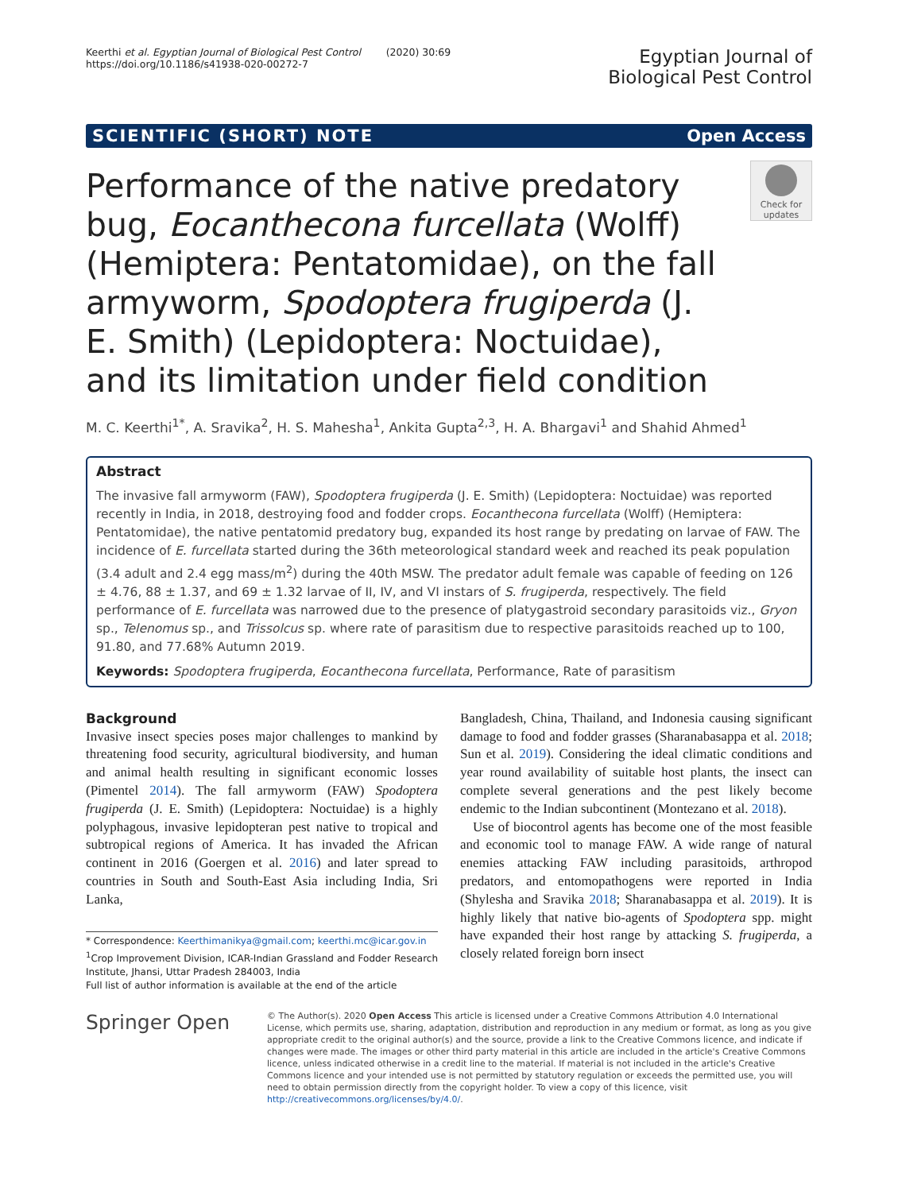Keerthi et al. Egyptian Journal of Biological Pest Control (2020) 30:69
https://doi.org/10.1186/s41938-020-00272-7
Egyptian Journal of
Biological Pest Control
SCIENTIFIC (SHORT) NOTE Open Access
Performance of the native predatory bug, Eocanthecona furcellata (Wolff) (Hemiptera: Pentatomidae), on the fall armyworm, Spodoptera frugiperda (J. E. Smith) (Lepidoptera: Noctuidae), and its limitation under field condition
Check for updates
M. C. Keerthi<sup>1*</sup>, A. Sravika<sup>2</sup>, H. S. Mahesha<sup>1</sup>, Ankita Gupta<sup>2,3</sup>, H. A. Bhargavi<sup>1</sup> and Shahid Ahmed<sup>1</sup>
Abstract
The invasive fall armyworm (FAW), Spodoptera frugiperda (J. E. Smith) (Lepidoptera: Noctuidae) was reported recently in India, in 2018, destroying food and fodder crops. Eocanthecona furcellata (Wolff) (Hemiptera: Pentatomidae), the native pentatomid predatory bug, expanded its host range by predating on larvae of FAW. The incidence of E. furcellata started during the 36th meteorological standard week and reached its peak population (3.4 adult and 2.4 egg mass/m<sup>2</sup>) during the 40th MSW. The predator adult female was capable of feeding on 126 ± 4.76, 88 ± 1.37, and 69 ± 1.32 larvae of II, IV, and VI instars of S. frugiperda, respectively. The field performance of E. furcellata was narrowed due to the presence of platygastroid secondary parasitoids viz., Gryon sp., Telenomus sp., and Trissolcus sp. where rate of parasitism due to respective parasitoids reached up to 100, 91.80, and 77.68% Autumn 2019.
Keywords: Spodoptera frugiperda, Eocanthecona furcellata, Performance, Rate of parasitism
Background
Invasive insect species poses major challenges to mankind by threatening food security, agricultural biodiversity, and human and animal health resulting in significant economic losses (Pimentel 2014). The fall armyworm (FAW) Spodoptera frugiperda (J. E. Smith) (Lepidoptera: Noctuidae) is a highly polyphagous, invasive lepidopteran pest native to tropical and subtropical regions of America. It has invaded the African continent in 2016 (Goergen et al. 2016) and later spread to countries in South and South-East Asia including India, Sri Lanka,
* Correspondence: Keerthimanikya@gmail.com; keerthi.mc@icar.gov.in
<sup>1</sup> Crop Improvement Division, ICAR-Indian Grassland and Fodder Research Institute, Jhansi, Uttar Pradesh 284003, India
Full list of author information is available at the end of the article
Bangladesh, China, Thailand, and Indonesia causing significant damage to food and fodder grasses (Sharanabasappa et al. 2018; Sun et al. 2019). Considering the ideal climatic conditions and year round availability of suitable host plants, the insect can complete several generations and the pest likely become endemic to the Indian subcontinent (Montezano et al. 2018).
Use of biocontrol agents has become one of the most feasible and economic tool to manage FAW. A wide range of natural enemies attacking FAW including parasitoids, arthropod predators, and entomopathogens were reported in India (Shylesha and Sravika 2018; Sharanabasappa et al. 2019). It is highly likely that native bio-agents of Spodoptera spp. might have expanded their host range by attacking S. frugiperda, a closely related foreign born insect
Springer Open
© The Author(s). 2020 Open Access This article is licensed under a Creative Commons Attribution 4.0 International License, which permits use, sharing, adaptation, distribution and reproduction in any medium or format, as long as you give appropriate credit to the original author(s) and the source, provide a link to the Creative Commons licence, and indicate if changes were made. The images or other third party material in this article are included in the article's Creative Commons licence, unless indicated otherwise in a credit line to the material. If material is not included in the article's Creative Commons licence and your intended use is not permitted by statutory regulation or exceeds the permitted use, you will need to obtain permission directly from the copyright holder. To view a copy of this licence, visit http://creativecommons.org/licenses/by/4.0/.